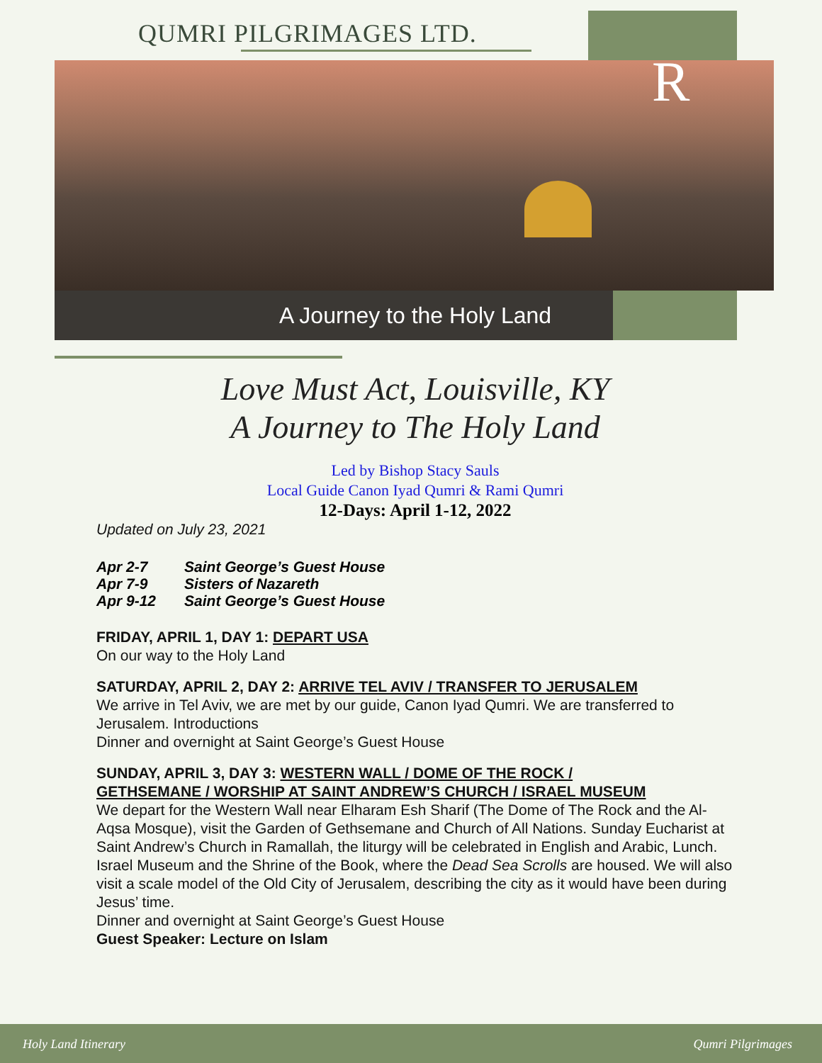QUMRI PILGRIMAGES LTD.
R
A Journey to the Holy Land
Love Must Act, Louisville, KY
A Journey to The Holy Land
Led by Bishop Stacy Sauls
Local Guide Canon Iyad Qumri & Rami Qumri
12-Days: April 1-12, 2022
Updated on July 23, 2021
| Apr 2-7 | Saint George’s Guest House |
| Apr 7-9 | Sisters of Nazareth |
| Apr 9-12 | Saint George’s Guest House |
FRIDAY, APRIL 1, DAY 1: DEPART USA
On our way to the Holy Land
SATURDAY, APRIL 2, DAY 2: ARRIVE TEL AVIV / TRANSFER TO JERUSALEM
We arrive in Tel Aviv, we are met by our guide, Canon Iyad Qumri. We are transferred to Jerusalem. Introductions
Dinner and overnight at Saint George’s Guest House
SUNDAY, APRIL 3, DAY 3: WESTERN WALL / DOME OF THE ROCK /
GETHSEMANE / WORSHIP AT SAINT ANDREW’S CHURCH / ISRAEL MUSEUM
We depart for the Western Wall near Elharam Esh Sharif (The Dome of The Rock and the Al-Aqsa Mosque), visit the Garden of Gethsemane and Church of All Nations. Sunday Eucharist at Saint Andrew’s Church in Ramallah, the liturgy will be celebrated in English and Arabic, Lunch. Israel Museum and the Shrine of the Book, where the Dead Sea Scrolls are housed. We will also visit a scale model of the Old City of Jerusalem, describing the city as it would have been during Jesus’ time.
Dinner and overnight at Saint George’s Guest House
Guest Speaker: Lecture on Islam
Holy Land Itinerary Qumri Pilgrimages